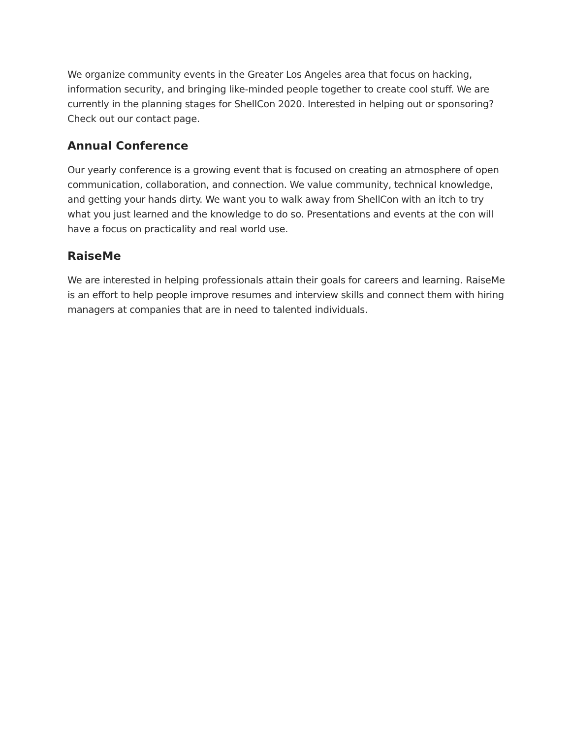We organize community events in the Greater Los Angeles area that focus on hacking, information security, and bringing like-minded people together to create cool stuff. We are currently in the planning stages for ShellCon 2020. Interested in helping out or sponsoring? Check out our contact page.
Annual Conference
Our yearly conference is a growing event that is focused on creating an atmosphere of open communication, collaboration, and connection. We value community, technical knowledge, and getting your hands dirty. We want you to walk away from ShellCon with an itch to try what you just learned and the knowledge to do so. Presentations and events at the con will have a focus on practicality and real world use.
RaiseMe
We are interested in helping professionals attain their goals for careers and learning. RaiseMe is an effort to help people improve resumes and interview skills and connect them with hiring managers at companies that are in need to talented individuals.